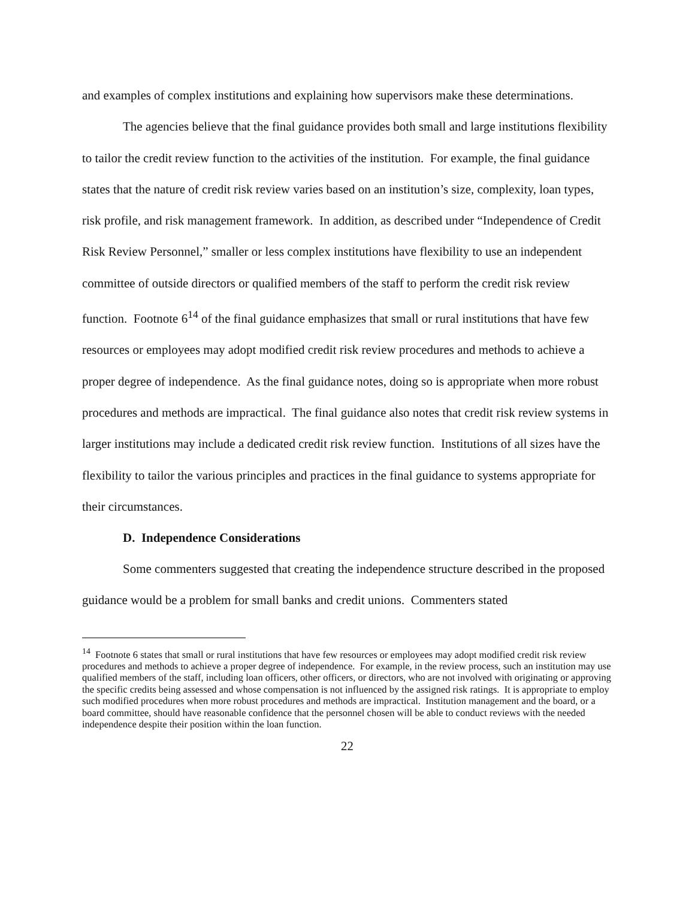and examples of complex institutions and explaining how supervisors make these determinations.
The agencies believe that the final guidance provides both small and large institutions flexibility to tailor the credit review function to the activities of the institution. For example, the final guidance states that the nature of credit risk review varies based on an institution’s size, complexity, loan types, risk profile, and risk management framework. In addition, as described under “Independence of Credit Risk Review Personnel,” smaller or less complex institutions have flexibility to use an independent committee of outside directors or qualified members of the staff to perform the credit risk review function. Footnote 6<sup>14</sup> of the final guidance emphasizes that small or rural institutions that have few resources or employees may adopt modified credit risk review procedures and methods to achieve a proper degree of independence. As the final guidance notes, doing so is appropriate when more robust procedures and methods are impractical. The final guidance also notes that credit risk review systems in larger institutions may include a dedicated credit risk review function. Institutions of all sizes have the flexibility to tailor the various principles and practices in the final guidance to systems appropriate for their circumstances.
D. Independence Considerations
Some commenters suggested that creating the independence structure described in the proposed guidance would be a problem for small banks and credit unions. Commenters stated
<sup>14</sup> Footnote 6 states that small or rural institutions that have few resources or employees may adopt modified credit risk review procedures and methods to achieve a proper degree of independence. For example, in the review process, such an institution may use qualified members of the staff, including loan officers, other officers, or directors, who are not involved with originating or approving the specific credits being assessed and whose compensation is not influenced by the assigned risk ratings. It is appropriate to employ such modified procedures when more robust procedures and methods are impractical. Institution management and the board, or a board committee, should have reasonable confidence that the personnel chosen will be able to conduct reviews with the needed independence despite their position within the loan function.
22